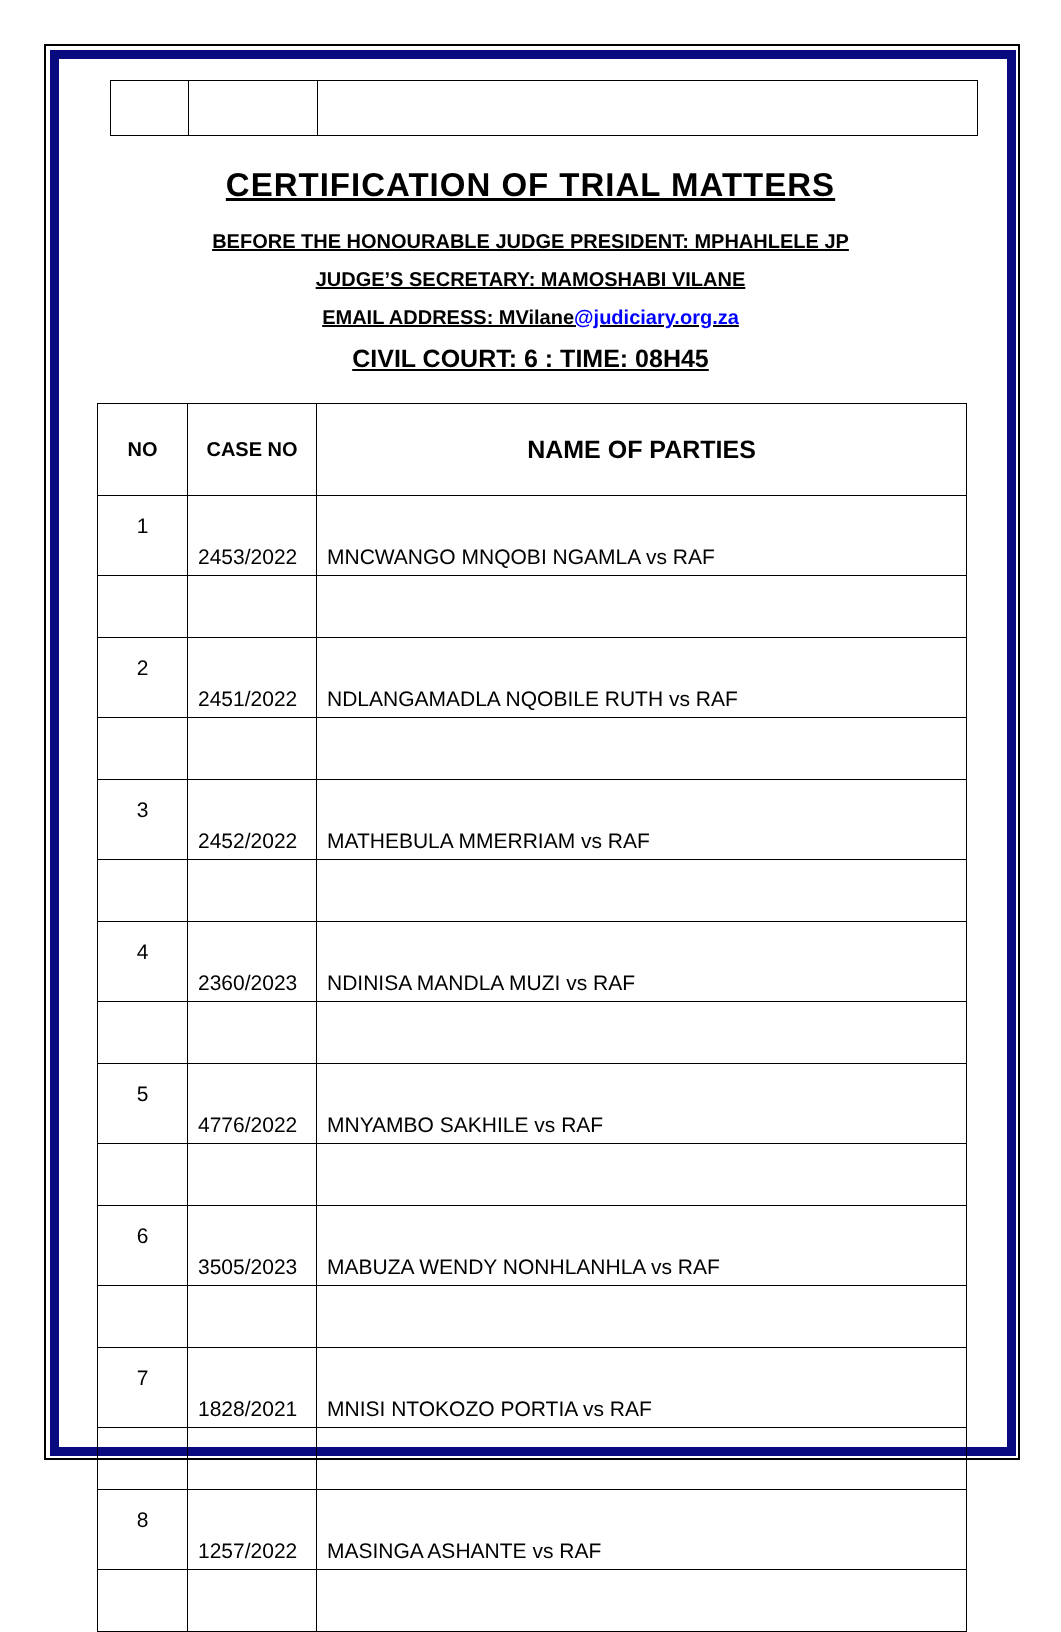CERTIFICATION OF TRIAL MATTERS
BEFORE THE HONOURABLE JUDGE PRESIDENT: MPHAHLELE JP
JUDGE’S SECRETARY: MAMOSHABI VILANE
EMAIL ADDRESS: MVilane@judiciary.org.za
CIVIL COURT: 6 : TIME: 08H45
| NO | CASE NO | NAME OF PARTIES |
| --- | --- | --- |
| 1 | 2453/2022 | MNCWANGO MNQOBI NGAMLA vs RAF |
| 2 | 2451/2022 | NDLANGAMADLA NQOBILE RUTH vs RAF |
| 3 | 2452/2022 | MATHEBULA MMERRIAM vs RAF |
| 4 | 2360/2023 | NDINISA MANDLA MUZI vs RAF |
| 5 | 4776/2022 | MNYAMBO SAKHILE vs RAF |
| 6 | 3505/2023 | MABUZA WENDY NONHLANHLA vs RAF |
| 7 | 1828/2021 | MNISI NTOKOZO PORTIA vs RAF |
| 8 | 1257/2022 | MASINGA ASHANTE vs RAF |